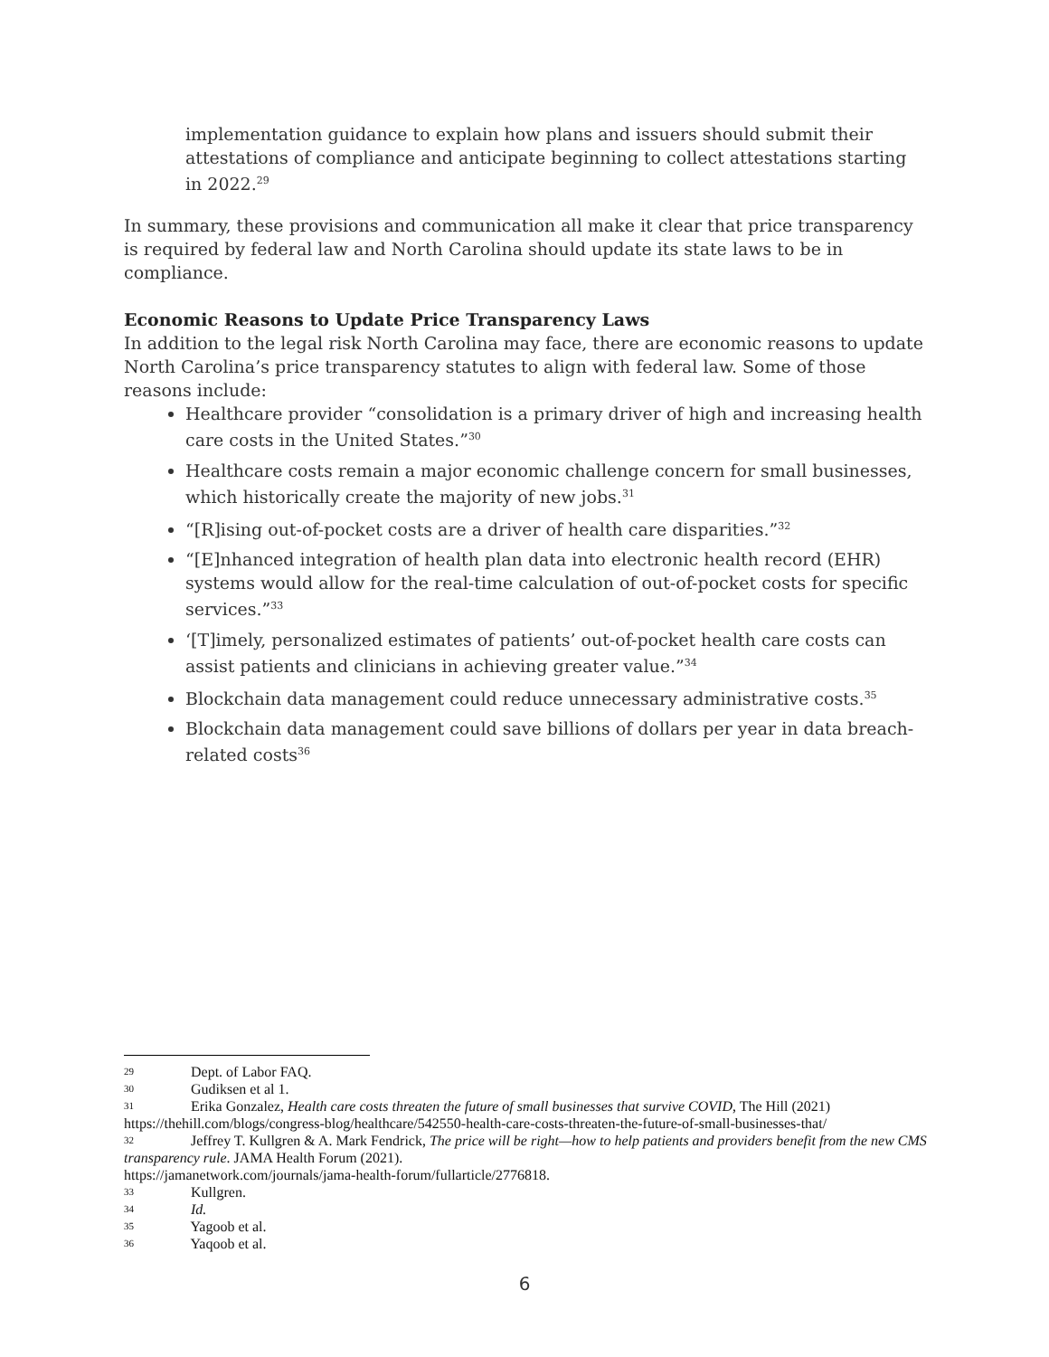implementation guidance to explain how plans and issuers should submit their attestations of compliance and anticipate beginning to collect attestations starting in 2022.<sup>29</sup>
In summary, these provisions and communication all make it clear that price transparency is required by federal law and North Carolina should update its state laws to be in compliance.
Economic Reasons to Update Price Transparency Laws
In addition to the legal risk North Carolina may face, there are economic reasons to update North Carolina’s price transparency statutes to align with federal law. Some of those reasons include:
Healthcare provider “consolidation is a primary driver of high and increasing health care costs in the United States.”<sup>30</sup>
Healthcare costs remain a major economic challenge concern for small businesses, which historically create the majority of new jobs.<sup>31</sup>
“[R]ising out-of-pocket costs are a driver of health care disparities.”<sup>32</sup>
“[E]nhanced integration of health plan data into electronic health record (EHR) systems would allow for the real-time calculation of out-of-pocket costs for specific services.”<sup>33</sup>
‘[T]imely, personalized estimates of patients’ out-of-pocket health care costs can assist patients and clinicians in achieving greater value.”<sup>34</sup>
Blockchain data management could reduce unnecessary administrative costs.<sup>35</sup>
Blockchain data management could save billions of dollars per year in data breach-related costs<sup>36</sup>
29 Dept. of Labor FAQ.
30 Gudiksen et al 1.
31 Erika Gonzalez, Health care costs threaten the future of small businesses that survive COVID, The Hill (2021)
https://thehill.com/blogs/congress-blog/healthcare/542550-health-care-costs-threaten-the-future-of-small-businesses-that/
32 Jeffrey T. Kullgren & A. Mark Fendrick, The price will be right—how to help patients and providers benefit from the new CMS transparency rule. JAMA Health Forum (2021).
https://jamanetwork.com/journals/jama-health-forum/fullarticle/2776818.
33 Kullgren.
34 Id.
35 Yagoob et al.
36 Yaqoob et al.
6